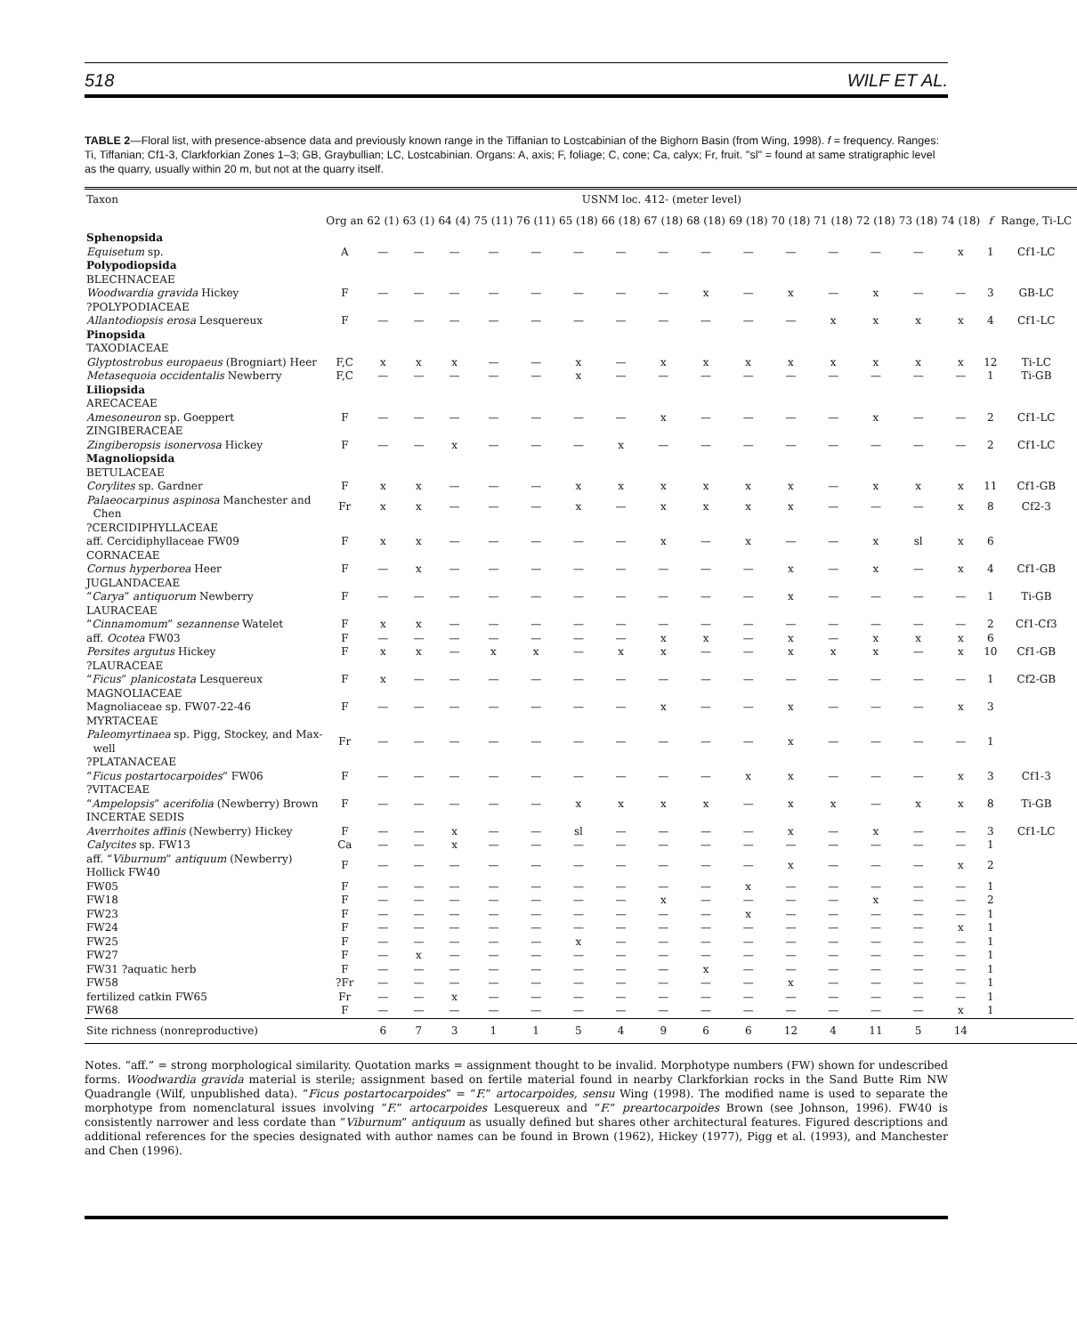518 WILF ET AL.
TABLE 2—Floral list, with presence-absence data and previously known range in the Tiffanian to Lostcabinian of the Bighorn Basin (from Wing, 1998). f = frequency. Ranges: Ti, Tiffanian; Cf1-3, Clarkforkian Zones 1–3; GB, Graybullian; LC, Lostcabinian. Organs: A, axis; F, foliage; C, cone; Ca, calyx; Fr, fruit. ''sl'' = found at same stratigraphic level as the quarry, usually within 20 m, but not at the quarry itself.
| Taxon | USNM loc. 412- (meter level) | | | | | | | | | | | | | | | | | | |
| --- | --- | --- | --- | --- | --- | --- | --- | --- | --- | --- | --- | --- | --- | --- | --- | --- | --- | --- | --- |
| | Org an | 62 (1) | 63 (1) | 64 (4) | 75 (11) | 76 (11) | 65 (18) | 66 (18) | 67 (18) | 68 (18) | 69 (18) | 70 (18) | 71 (18) | 72 (18) | 73 (18) | 74 (18) | f | Range, Ti-LC | |
| Sphenopsida | | | | | | | | | | | | | | | | | | | |
| Equisetum sp. | A | — | — | — | — | — | — | — | — | — | — | — | — | — | — | x | 1 | Cf1-LC | |
| Polypodiopsida | | | | | | | | | | | | | | | | | | | |
| BLECHNACEAE | | | | | | | | | | | | | | | | | | | |
| Woodwardia gravida Hickey | F | — | — | — | — | — | — | — | — | x | — | x | — | x | — | — | 3 | GB-LC | |
| ?POLYPODIACEAE | | | | | | | | | | | | | | | | | | | |
| Allantodiopsis erosa Lesquereux | F | — | — | — | — | — | — | — | — | — | — | — | x | x | x | x | 4 | Cf1-LC | |
| Pinopsida | | | | | | | | | | | | | | | | | | | |
| TAXODIACEAE | | | | | | | | | | | | | | | | | | | |
| Glyptostrobus europaeus (Brogniart) Heer | F,C | x | x | x | — | — | x | — | x | x | x | x | x | x | x | x | 12 | Ti-LC | |
| Metasequoia occidentalis Newberry | F,C | — | — | — | — | — | x | — | — | — | — | — | — | — | — | — | 1 | Ti-GB | |
| Liliopsida | | | | | | | | | | | | | | | | | | | |
| ARECACEAE | | | | | | | | | | | | | | | | | | | |
| Amesoneuron sp. Goeppert | F | — | — | — | — | — | — | — | x | — | — | — | — | x | — | — | 2 | Cf1-LC | |
| ZINGIBERACEAE | | | | | | | | | | | | | | | | | | | |
| Zingiberopsis isonervosa Hickey | F | — | — | x | — | — | — | x | — | — | — | — | — | — | — | — | 2 | Cf1-LC | |
| Magnoliopsida | | | | | | | | | | | | | | | | | | | |
| BETULACEAE | | | | | | | | | | | | | | | | | | | |
| Corylites sp. Gardner | F | x | x | — | — | — | x | x | x | x | x | x | — | x | x | x | 11 | Cf1-GB | |
| Palaeocarpinus aspinosa Manchester and Chen | Fr | x | x | — | — | — | x | — | x | x | x | x | — | — | — | x | 8 | Cf2-3 | |
| ?CERCIDIPHYLLACEAE | | | | | | | | | | | | | | | | | | | |
| aff. Cercidiphyllaceae FW09 | F | x | x | — | — | — | — | — | x | — | x | — | — | x | sl | x | 6 | | |
| CORNACEAE | | | | | | | | | | | | | | | | | | | |
| Cornus hyperborea Heer | F | — | x | — | — | — | — | — | — | — | — | x | — | x | — | x | 4 | Cf1-GB | |
| JUGLANDACEAE | | | | | | | | | | | | | | | | | | | |
| “ Carya ” antiquorum Newberry | F | — | — | — | — | — | — | — | — | — | — | x | — | — | — | — | 1 | Ti-GB | |
| LAURACEAE | | | | | | | | | | | | | | | | | | | |
| “ Cinnamomum ” sezannense Watelet | F | x | x | — | — | — | — | — | — | — | — | — | — | — | — | — | 2 | Cf1-Cf3 | |
| aff. Ocotea FW03 | F | — | — | — | — | — | — | — | x | x | — | x | — | x | x | x | 6 | | |
| Persites argutus Hickey | F | x | x | — | x | x | — | x | x | — | — | x | x | x | — | x | 10 | Cf1-GB | |
| ?LAURACEAE | | | | | | | | | | | | | | | | | | | |
| “ Ficus ” planicostata Lesquereux | F | x | — | — | — | — | — | — | — | — | — | — | — | — | — | — | 1 | Cf2-GB | |
| MAGNOLIACEAE | | | | | | | | | | | | | | | | | | | |
| Magnoliaceae sp. FW07-22-46 | F | — | — | — | — | — | — | — | x | — | — | x | — | — | — | x | 3 | | |
| MYRTACEAE | | | | | | | | | | | | | | | | | | | |
| Paleomyrtinaea sp. Pigg, Stockey, and Max- well | Fr | — | — | — | — | — | — | — | — | — | — | x | — | — | — | — | 1 | | |
| ?PLATANACEAE | | | | | | | | | | | | | | | | | | | |
| “ Ficus postartocarpoides ” FW06 | F | — | — | — | — | — | — | — | — | — | x | x | — | — | — | x | 3 | Cf1-3 | |
| ?VITACEAE | | | | | | | | | | | | | | | | | | | |
| “ Ampelopsis ” acerifolia (Newberry) Brown | F | — | — | — | — | — | x | x | x | x | — | x | x | — | x | x | 8 | Ti-GB | |
| INCERTAE SEDIS | | | | | | | | | | | | | | | | | | | |
| Averrhoites affinis (Newberry) Hickey | F | — | — | x | — | — | sl | — | — | — | — | x | — | x | — | — | 3 | Cf1-LC | |
| Calycites sp. FW13 | Ca | — | — | x | — | — | — | — | — | — | — | — | — | — | — | — | 1 | | |
| aff. “ Viburnum ” antiquum (Newberry) Hollick FW40 | F | — | — | — | — | — | — | — | — | — | — | x | — | — | — | x | 2 | | |
| FW05 | F | — | — | — | — | — | — | — | — | — | x | — | — | — | — | — | 1 | | |
| FW18 | F | — | — | — | — | — | — | — | x | — | — | — | — | x | — | — | 2 | | |
| FW23 | F | — | — | — | — | — | — | — | — | — | x | — | — | — | — | — | 1 | | |
| FW24 | F | — | — | — | — | — | — | — | — | — | — | — | — | — | — | x | 1 | | |
| FW25 | F | — | — | — | — | — | x | — | — | — | — | — | — | — | — | — | 1 | | |
| FW27 | F | — | x | — | — | — | — | — | — | — | — | — | — | — | — | — | 1 | | |
| FW31 ?aquatic herb | F | — | — | — | — | — | — | — | — | x | — | — | — | — | — | — | 1 | | |
| FW58 | ?Fr | — | — | — | — | — | — | — | — | — | — | x | — | — | — | — | 1 | | |
| fertilized catkin FW65 | Fr | — | — | x | — | — | — | — | — | — | — | — | — | — | — | — | 1 | | |
| FW68 | F | — | — | — | — | — | — | — | — | — | — | — | — | — | — | x | 1 | | |
| Site richness (nonreproductive) | | 6 | 7 | 3 | 1 | 1 | 5 | 4 | 9 | 6 | 6 | 12 | 4 | 11 | 5 | 14 | | | |
Notes. “aff.” = strong morphological similarity. Quotation marks = assignment thought to be invalid. Morphotype numbers (FW) shown for undescribed forms. Woodwardia gravida material is sterile; assignment based on fertile material found in nearby Clarkforkian rocks in the Sand Butte Rim NW Quadrangle (Wilf, unpublished data). “Ficus postartocarpoides” = “F.” artocarpoides, sensu Wing (1998). The modified name is used to separate the morphotype from nomenclatural issues involving “F.” artocarpoides Lesquereux and “F.” preartocarpoides Brown (see Johnson, 1996). FW40 is consistently narrower and less cordate than “Viburnum” antiquum as usually defined but shares other architectural features. Figured descriptions and additional references for the species designated with author names can be found in Brown (1962), Hickey (1977), Pigg et al. (1993), and Manchester and Chen (1996).